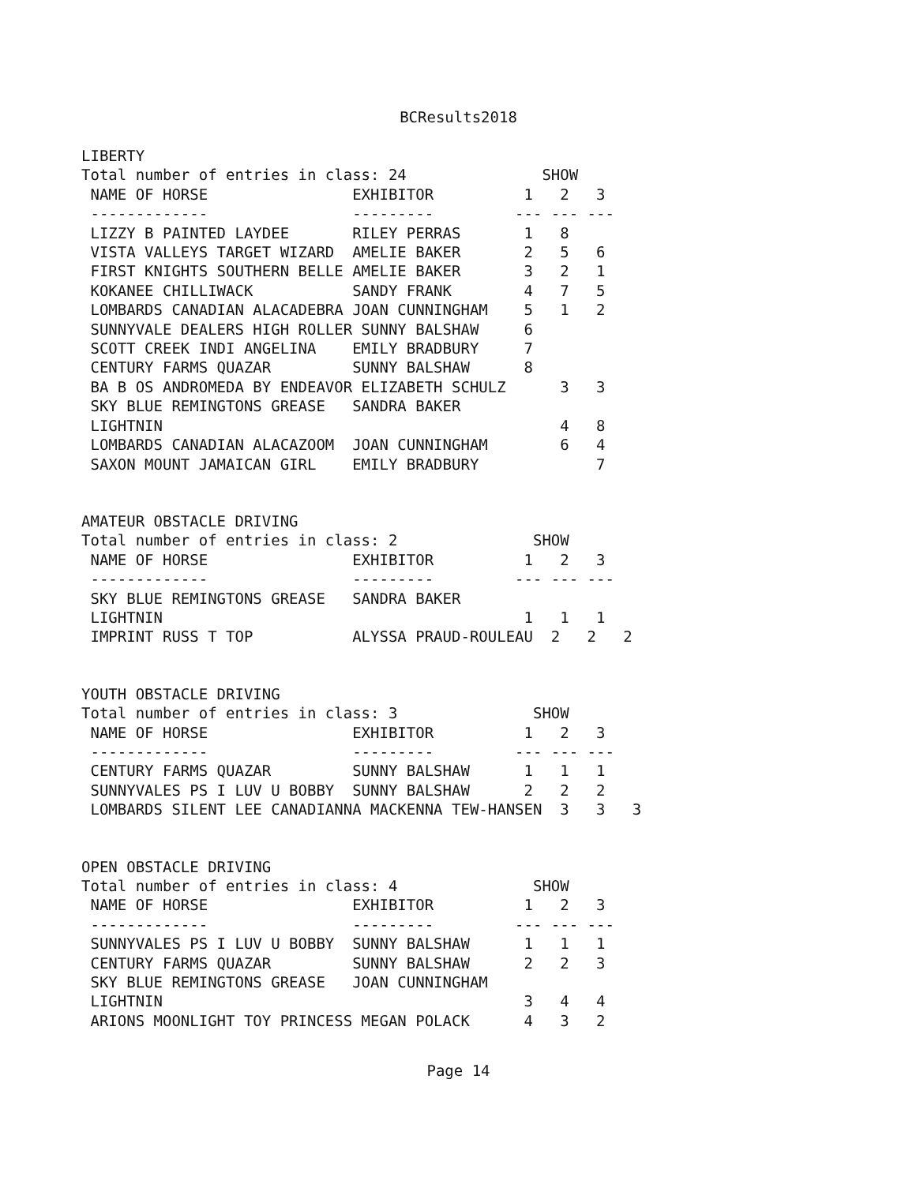BCResults2018
LIBERTY
Total number of entries in class: 24               SHOW
 NAME OF HORSE                EXHIBITOR          1   2   3
 -------------                ---------         --- --- ---
 LIZZY B PAINTED LAYDEE       RILEY PERRAS       1   8
 VISTA VALLEYS TARGET WIZARD  AMELIE BAKER       2   5   6
 FIRST KNIGHTS SOUTHERN BELLE AMELIE BAKER       3   2   1
 KOKANEE CHILLIWACK           SANDY FRANK        4   7   5
 LOMBARDS CANADIAN ALACADEBRA JOAN CUNNINGHAM    5   1   2
 SUNNYVALE DEALERS HIGH ROLLER SUNNY BALSHAW     6
 SCOTT CREEK INDI ANGELINA    EMILY BRADBURY     7
 CENTURY FARMS QUAZAR         SUNNY BALSHAW      8
 BA B OS ANDROMEDA BY ENDEAVOR ELIZABETH SCHULZ      3   3
 SKY BLUE REMINGTONS GREASE   SANDRA BAKER
 LIGHTNIN                                            4   8
 LOMBARDS CANADIAN ALACAZOOM  JOAN CUNNINGHAM        6   4
 SAXON MOUNT JAMAICAN GIRL    EMILY BRADBURY             7
AMATEUR OBSTACLE DRIVING
Total number of entries in class: 2               SHOW
 NAME OF HORSE                EXHIBITOR          1   2   3
 -------------                ---------         --- --- ---
 SKY BLUE REMINGTONS GREASE   SANDRA BAKER
 LIGHTNIN                                        1   1   1
 IMPRINT RUSS T TOP           ALYSSA PRAUD-ROULEAU  2   2   2
YOUTH OBSTACLE DRIVING
Total number of entries in class: 3               SHOW
 NAME OF HORSE                EXHIBITOR          1   2   3
 -------------                ---------         --- --- ---
 CENTURY FARMS QUAZAR         SUNNY BALSHAW      1   1   1
 SUNNYVALES PS I LUV U BOBBY  SUNNY BALSHAW      2   2   2
 LOMBARDS SILENT LEE CANADIANNA MACKENNA TEW-HANSEN  3   3   3
OPEN OBSTACLE DRIVING
Total number of entries in class: 4               SHOW
 NAME OF HORSE                EXHIBITOR          1   2   3
 -------------                ---------         --- --- ---
 SUNNYVALES PS I LUV U BOBBY  SUNNY BALSHAW      1   1   1
 CENTURY FARMS QUAZAR         SUNNY BALSHAW      2   2   3
 SKY BLUE REMINGTONS GREASE   JOAN CUNNINGHAM
 LIGHTNIN                                        3   4   4
 ARIONS MOONLIGHT TOY PRINCESS MEGAN POLACK      4   3   2
Page 14